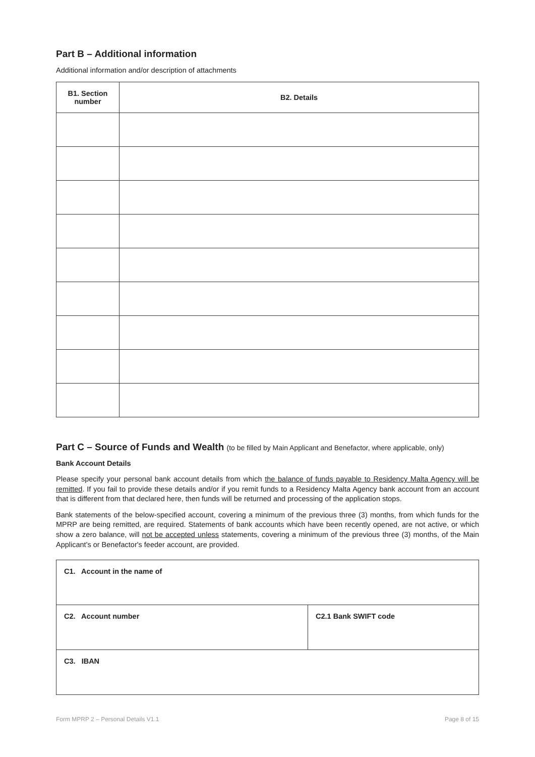Part B – Additional information
Additional information and/or description of attachments
| B1. Section number | B2. Details |
| --- | --- |
Part C – Source of Funds and Wealth (to be filled by Main Applicant and Benefactor, where applicable, only)
Bank Account Details
Please specify your personal bank account details from which the balance of funds payable to Residency Malta Agency will be remitted. If you fail to provide these details and/or if you remit funds to a Residency Malta Agency bank account from an account that is different from that declared here, then funds will be returned and processing of the application stops.
Bank statements of the below-specified account, covering a minimum of the previous three (3) months, from which funds for the MPRP are being remitted, are required. Statements of bank accounts which have been recently opened, are not active, or which show a zero balance, will not be accepted unless statements, covering a minimum of the previous three (3) months, of the Main Applicant's or Benefactor's feeder account, are provided.
| C1. Account in the name of | |
| C2. Account number | C2.1 Bank SWIFT code |
| C3. IBAN | |
Form MPRP 2 – Personal Details V1.1 Page 8 of 15